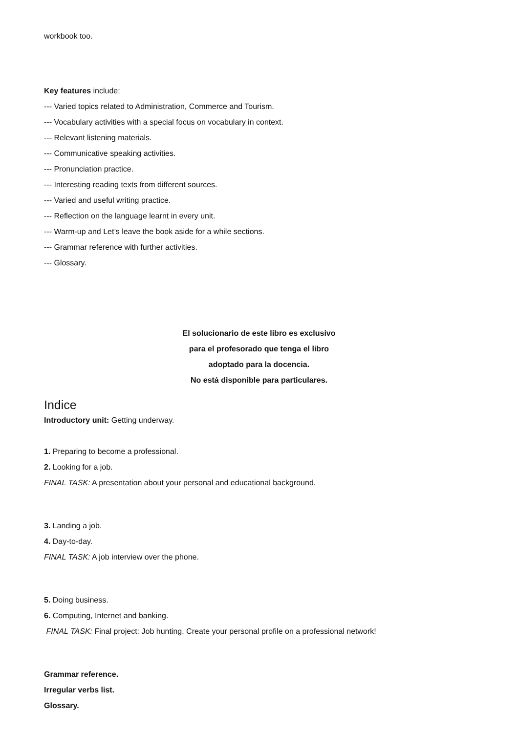workbook too.
Key features include:
--- Varied topics related to Administration, Commerce and Tourism.
--- Vocabulary activities with a special focus on vocabulary in context.
--- Relevant listening materials.
--- Communicative speaking activities.
--- Pronunciation practice.
--- Interesting reading texts from different sources.
--- Varied and useful writing practice.
--- Reflection on the language learnt in every unit.
--- Warm-up and Let’s leave the book aside for a while sections.
--- Grammar reference with further activities.
--- Glossary.
El solucionario de este libro es exclusivo
para el profesorado que tenga el libro
adoptado para la docencia.
No está disponible para particulares.
Indice
Introductory unit: Getting underway.
1. Preparing to become a professional.
2. Looking for a job.
FINAL TASK: A presentation about your personal and educational background.
3. Landing a job.
4. Day-to-day.
FINAL TASK: A job interview over the phone.
5. Doing business.
6. Computing, Internet and banking.
FINAL TASK: Final project: Job hunting. Create your personal profile on a professional network!
Grammar reference.
Irregular verbs list.
Glossary.